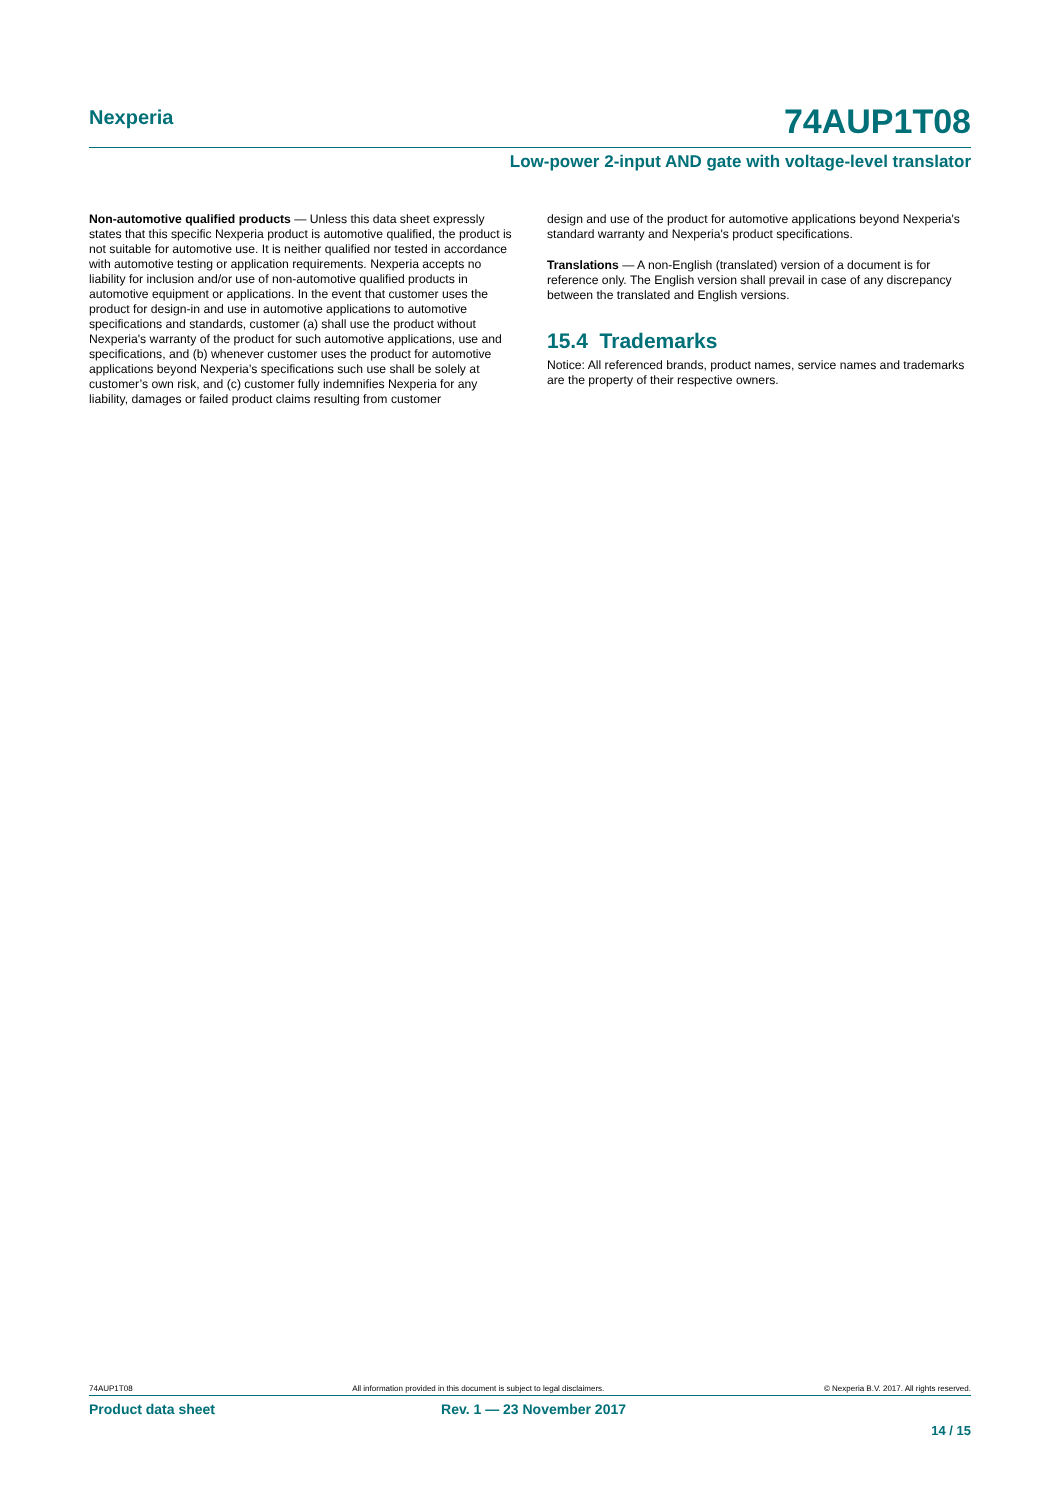Nexperia
74AUP1T08
Low-power 2-input AND gate with voltage-level translator
Non-automotive qualified products — Unless this data sheet expressly states that this specific Nexperia product is automotive qualified, the product is not suitable for automotive use. It is neither qualified nor tested in accordance with automotive testing or application requirements. Nexperia accepts no liability for inclusion and/or use of non-automotive qualified products in automotive equipment or applications. In the event that customer uses the product for design-in and use in automotive applications to automotive specifications and standards, customer (a) shall use the product without Nexperia's warranty of the product for such automotive applications, use and specifications, and (b) whenever customer uses the product for automotive applications beyond Nexperia's specifications such use shall be solely at customer’s own risk, and (c) customer fully indemnifies Nexperia for any liability, damages or failed product claims resulting from customer
design and use of the product for automotive applications beyond Nexperia's standard warranty and Nexperia's product specifications.
Translations — A non-English (translated) version of a document is for reference only. The English version shall prevail in case of any discrepancy between the translated and English versions.
15.4 Trademarks
Notice: All referenced brands, product names, service names and trademarks are the property of their respective owners.
74AUP1T08 All information provided in this document is subject to legal disclaimers. © Nexperia B.V. 2017. All rights reserved.
Product data sheet Rev. 1 — 23 November 2017
14 / 15